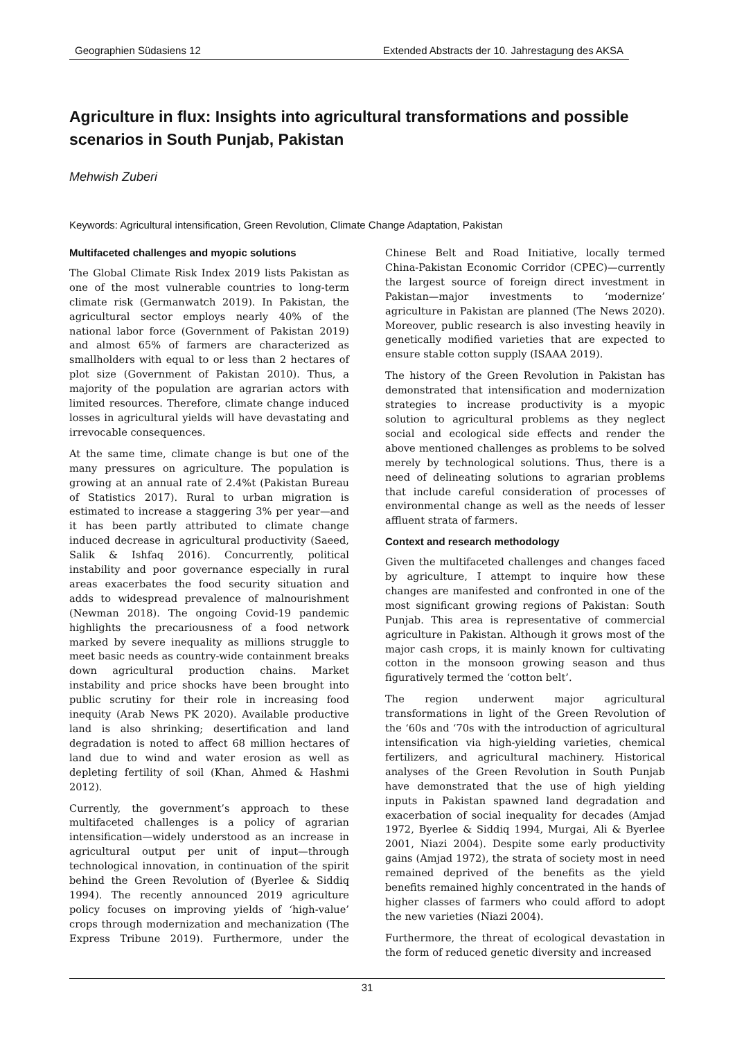Geographien Südasiens 12 Extended Abstracts der 10. Jahrestagung des AKSA
Agriculture in flux: Insights into agricultural transformations and possible scenarios in South Punjab, Pakistan
Mehwish Zuberi
Keywords: Agricultural intensification, Green Revolution, Climate Change Adaptation, Pakistan
Multifaceted challenges and myopic solutions
The Global Climate Risk Index 2019 lists Pakistan as one of the most vulnerable countries to long-term climate risk (Germanwatch 2019). In Pakistan, the agricultural sector employs nearly 40% of the national labor force (Government of Pakistan 2019) and almost 65% of farmers are characterized as smallholders with equal to or less than 2 hectares of plot size (Government of Pakistan 2010). Thus, a majority of the population are agrarian actors with limited resources. Therefore, climate change induced losses in agricultural yields will have devastating and irrevocable consequences.
At the same time, climate change is but one of the many pressures on agriculture. The population is growing at an annual rate of 2.4%t (Pakistan Bureau of Statistics 2017). Rural to urban migration is estimated to increase a staggering 3% per year—and it has been partly attributed to climate change induced decrease in agricultural productivity (Saeed, Salik & Ishfaq 2016). Concurrently, political instability and poor governance especially in rural areas exacerbates the food security situation and adds to widespread prevalence of malnourishment (Newman 2018). The ongoing Covid-19 pandemic highlights the precariousness of a food network marked by severe inequality as millions struggle to meet basic needs as country-wide containment breaks down agricultural production chains. Market instability and price shocks have been brought into public scrutiny for their role in increasing food inequity (Arab News PK 2020). Available productive land is also shrinking; desertification and land degradation is noted to affect 68 million hectares of land due to wind and water erosion as well as depleting fertility of soil (Khan, Ahmed & Hashmi 2012).
Currently, the government’s approach to these multifaceted challenges is a policy of agrarian intensification—widely understood as an increase in agricultural output per unit of input—through technological innovation, in continuation of the spirit behind the Green Revolution of (Byerlee & Siddiq 1994). The recently announced 2019 agriculture policy focuses on improving yields of ‘high-value’ crops through modernization and mechanization (The Express Tribune 2019). Furthermore, under the Chinese Belt and Road Initiative, locally termed China-Pakistan Economic Corridor (CPEC)—currently the largest source of foreign direct investment in Pakistan—major investments to ‘modernize’ agriculture in Pakistan are planned (The News 2020). Moreover, public research is also investing heavily in genetically modified varieties that are expected to ensure stable cotton supply (ISAAA 2019).
The history of the Green Revolution in Pakistan has demonstrated that intensification and modernization strategies to increase productivity is a myopic solution to agricultural problems as they neglect social and ecological side effects and render the above mentioned challenges as problems to be solved merely by technological solutions. Thus, there is a need of delineating solutions to agrarian problems that include careful consideration of processes of environmental change as well as the needs of lesser affluent strata of farmers.
Context and research methodology
Given the multifaceted challenges and changes faced by agriculture, I attempt to inquire how these changes are manifested and confronted in one of the most significant growing regions of Pakistan: South Punjab. This area is representative of commercial agriculture in Pakistan. Although it grows most of the major cash crops, it is mainly known for cultivating cotton in the monsoon growing season and thus figuratively termed the ‘cotton belt’.
The region underwent major agricultural transformations in light of the Green Revolution of the ‘60s and ‘70s with the introduction of agricultural intensification via high-yielding varieties, chemical fertilizers, and agricultural machinery. Historical analyses of the Green Revolution in South Punjab have demonstrated that the use of high yielding inputs in Pakistan spawned land degradation and exacerbation of social inequality for decades (Amjad 1972, Byerlee & Siddiq 1994, Murgai, Ali & Byerlee 2001, Niazi 2004). Despite some early productivity gains (Amjad 1972), the strata of society most in need remained deprived of the benefits as the yield benefits remained highly concentrated in the hands of higher classes of farmers who could afford to adopt the new varieties (Niazi 2004).
Furthermore, the threat of ecological devastation in the form of reduced genetic diversity and increased
31